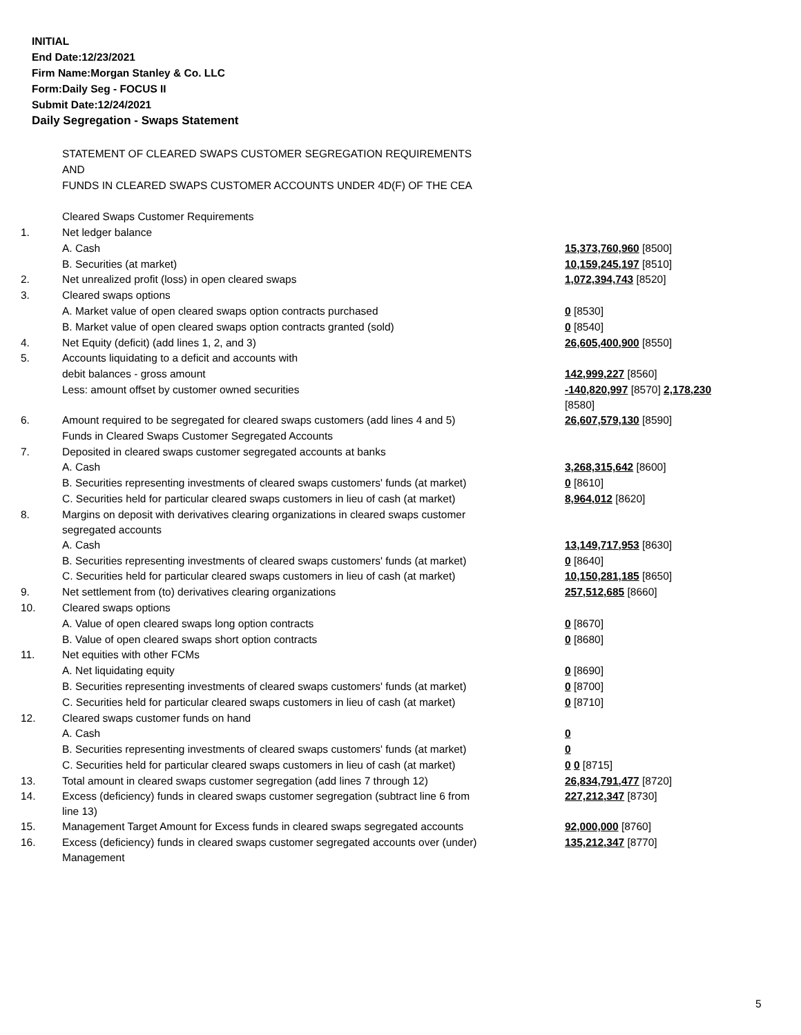INITIAL
End Date:12/23/2021
Firm Name:Morgan Stanley & Co. LLC
Form:Daily Seg - FOCUS II
Submit Date:12/24/2021
Daily Segregation - Swaps Statement
| | STATEMENT OF CLEARED SWAPS CUSTOMER SEGREGATION REQUIREMENTS | |
| | AND | |
| | FUNDS IN CLEARED SWAPS CUSTOMER ACCOUNTS UNDER 4D(F) OF THE CEA | |
| | Cleared Swaps Customer Requirements | |
| 1. | Net ledger balance | |
| | A. Cash | 15,373,760,960 [8500] |
| | B. Securities (at market) | 10,159,245,197 [8510] |
| 2. | Net unrealized profit (loss) in open cleared swaps | 1,072,394,743 [8520] |
| 3. | Cleared swaps options | |
| | A. Market value of open cleared swaps option contracts purchased | 0 [8530] |
| | B. Market value of open cleared swaps option contracts granted (sold) | 0 [8540] |
| 4. | Net Equity (deficit) (add lines 1, 2, and 3) | 26,605,400,900 [8550] |
| 5. | Accounts liquidating to a deficit and accounts with | |
| | debit balances - gross amount | 142,999,227 [8560] |
| | Less: amount offset by customer owned securities | -140,820,997 [8570] 2,178,230 [8580] |
| 6. | Amount required to be segregated for cleared swaps customers (add lines 4 and 5) | 26,607,579,130 [8590] |
| | Funds in Cleared Swaps Customer Segregated Accounts | |
| 7. | Deposited in cleared swaps customer segregated accounts at banks | |
| | A. Cash | 3,268,315,642 [8600] |
| | B. Securities representing investments of cleared swaps customers' funds (at market) | 0 [8610] |
| | C. Securities held for particular cleared swaps customers in lieu of cash (at market) | 8,964,012 [8620] |
| 8. | Margins on deposit with derivatives clearing organizations in cleared swaps customer segregated accounts | |
| | A. Cash | 13,149,717,953 [8630] |
| | B. Securities representing investments of cleared swaps customers' funds (at market) | 0 [8640] |
| | C. Securities held for particular cleared swaps customers in lieu of cash (at market) | 10,150,281,185 [8650] |
| 9. | Net settlement from (to) derivatives clearing organizations | 257,512,685 [8660] |
| 10. | Cleared swaps options | |
| | A. Value of open cleared swaps long option contracts | 0 [8670] |
| | B. Value of open cleared swaps short option contracts | 0 [8680] |
| 11. | Net equities with other FCMs | |
| | A. Net liquidating equity | 0 [8690] |
| | B. Securities representing investments of cleared swaps customers' funds (at market) | 0 [8700] |
| | C. Securities held for particular cleared swaps customers in lieu of cash (at market) | 0 [8710] |
| 12. | Cleared swaps customer funds on hand | |
| | A. Cash | 0 |
| | B. Securities representing investments of cleared swaps customers' funds (at market) | 0 |
| | C. Securities held for particular cleared swaps customers in lieu of cash (at market) | 0 0 [8715] |
| 13. | Total amount in cleared swaps customer segregation (add lines 7 through 12) | 26,834,791,477 [8720] |
| 14. | Excess (deficiency) funds in cleared swaps customer segregation (subtract line 6 from line 13) | 227,212,347 [8730] |
| 15. | Management Target Amount for Excess funds in cleared swaps segregated accounts | 92,000,000 [8760] |
| 16. | Excess (deficiency) funds in cleared swaps customer segregated accounts over (under) Management | 135,212,347 [8770] |
5